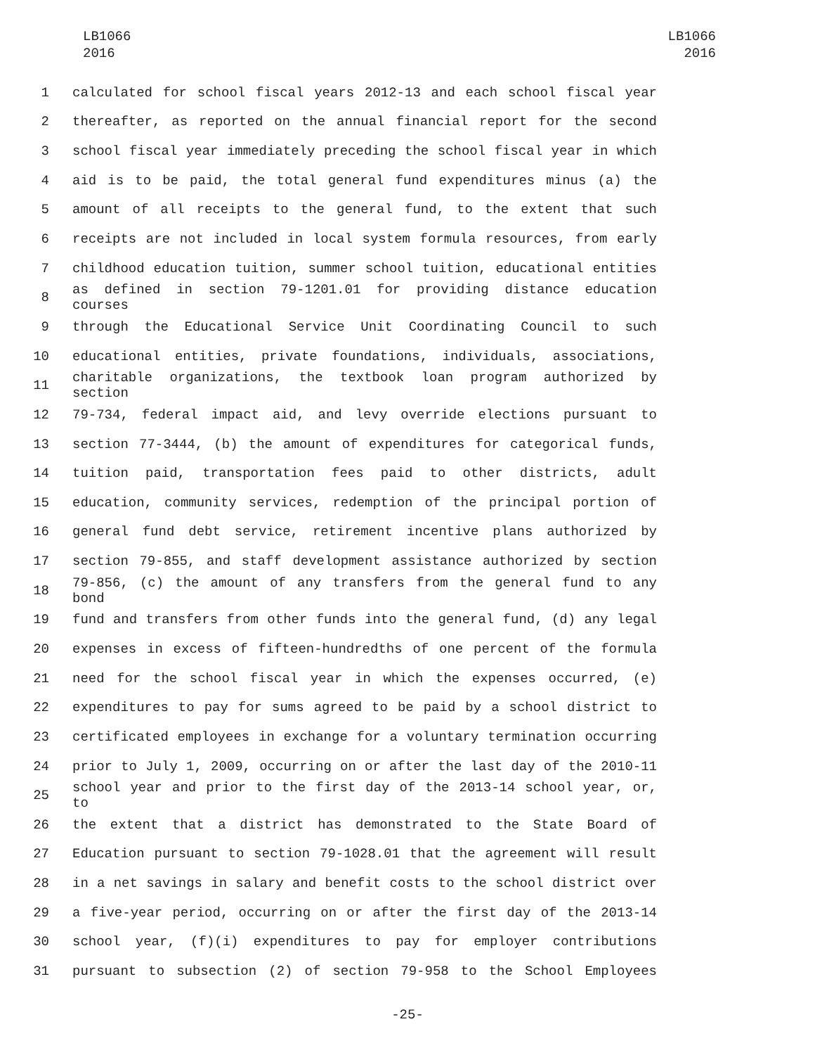LB1066
2016
LB1066
2016
1 calculated for school fiscal years 2012-13 and each school fiscal year
2 thereafter, as reported on the annual financial report for the second
3 school fiscal year immediately preceding the school fiscal year in which
4 aid is to be paid, the total general fund expenditures minus (a) the
5 amount of all receipts to the general fund, to the extent that such
6 receipts are not included in local system formula resources, from early
7 childhood education tuition, summer school tuition, educational entities
8 as defined in section 79-1201.01 for providing distance education courses
9 through the Educational Service Unit Coordinating Council to such
10 educational entities, private foundations, individuals, associations,
11 charitable organizations, the textbook loan program authorized by section
12 79-734, federal impact aid, and levy override elections pursuant to
13 section 77-3444, (b) the amount of expenditures for categorical funds,
14 tuition paid, transportation fees paid to other districts, adult
15 education, community services, redemption of the principal portion of
16 general fund debt service, retirement incentive plans authorized by
17 section 79-855, and staff development assistance authorized by section
18 79-856, (c) the amount of any transfers from the general fund to any bond
19 fund and transfers from other funds into the general fund, (d) any legal
20 expenses in excess of fifteen-hundredths of one percent of the formula
21 need for the school fiscal year in which the expenses occurred, (e)
22 expenditures to pay for sums agreed to be paid by a school district to
23 certificated employees in exchange for a voluntary termination occurring
24 prior to July 1, 2009, occurring on or after the last day of the 2010-11
25 school year and prior to the first day of the 2013-14 school year, or, to
26 the extent that a district has demonstrated to the State Board of
27 Education pursuant to section 79-1028.01 that the agreement will result
28 in a net savings in salary and benefit costs to the school district over
29 a five-year period, occurring on or after the first day of the 2013-14
30 school year, (f)(i) expenditures to pay for employer contributions
31 pursuant to subsection (2) of section 79-958 to the School Employees
-25-